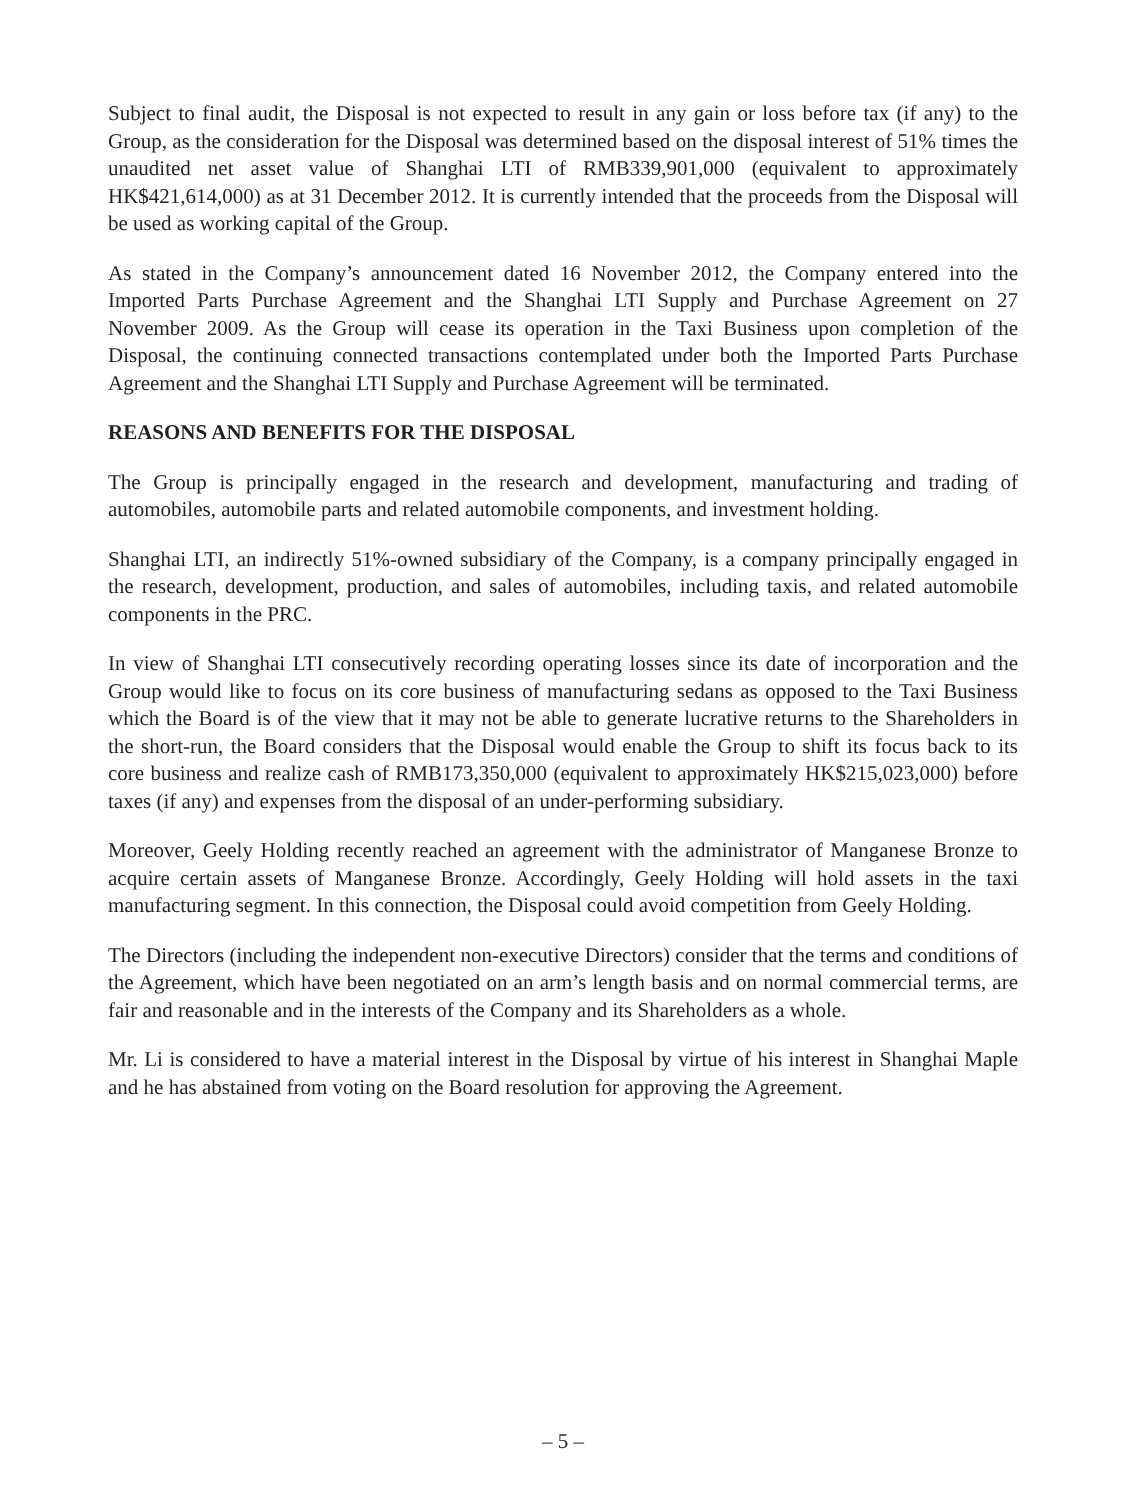Subject to final audit, the Disposal is not expected to result in any gain or loss before tax (if any) to the Group, as the consideration for the Disposal was determined based on the disposal interest of 51% times the unaudited net asset value of Shanghai LTI of RMB339,901,000 (equivalent to approximately HK$421,614,000) as at 31 December 2012. It is currently intended that the proceeds from the Disposal will be used as working capital of the Group.
As stated in the Company’s announcement dated 16 November 2012, the Company entered into the Imported Parts Purchase Agreement and the Shanghai LTI Supply and Purchase Agreement on 27 November 2009. As the Group will cease its operation in the Taxi Business upon completion of the Disposal, the continuing connected transactions contemplated under both the Imported Parts Purchase Agreement and the Shanghai LTI Supply and Purchase Agreement will be terminated.
REASONS AND BENEFITS FOR THE DISPOSAL
The Group is principally engaged in the research and development, manufacturing and trading of automobiles, automobile parts and related automobile components, and investment holding.
Shanghai LTI, an indirectly 51%-owned subsidiary of the Company, is a company principally engaged in the research, development, production, and sales of automobiles, including taxis, and related automobile components in the PRC.
In view of Shanghai LTI consecutively recording operating losses since its date of incorporation and the Group would like to focus on its core business of manufacturing sedans as opposed to the Taxi Business which the Board is of the view that it may not be able to generate lucrative returns to the Shareholders in the short-run, the Board considers that the Disposal would enable the Group to shift its focus back to its core business and realize cash of RMB173,350,000 (equivalent to approximately HK$215,023,000) before taxes (if any) and expenses from the disposal of an under-performing subsidiary.
Moreover, Geely Holding recently reached an agreement with the administrator of Manganese Bronze to acquire certain assets of Manganese Bronze. Accordingly, Geely Holding will hold assets in the taxi manufacturing segment. In this connection, the Disposal could avoid competition from Geely Holding.
The Directors (including the independent non-executive Directors) consider that the terms and conditions of the Agreement, which have been negotiated on an arm’s length basis and on normal commercial terms, are fair and reasonable and in the interests of the Company and its Shareholders as a whole.
Mr. Li is considered to have a material interest in the Disposal by virtue of his interest in Shanghai Maple and he has abstained from voting on the Board resolution for approving the Agreement.
– 5 –